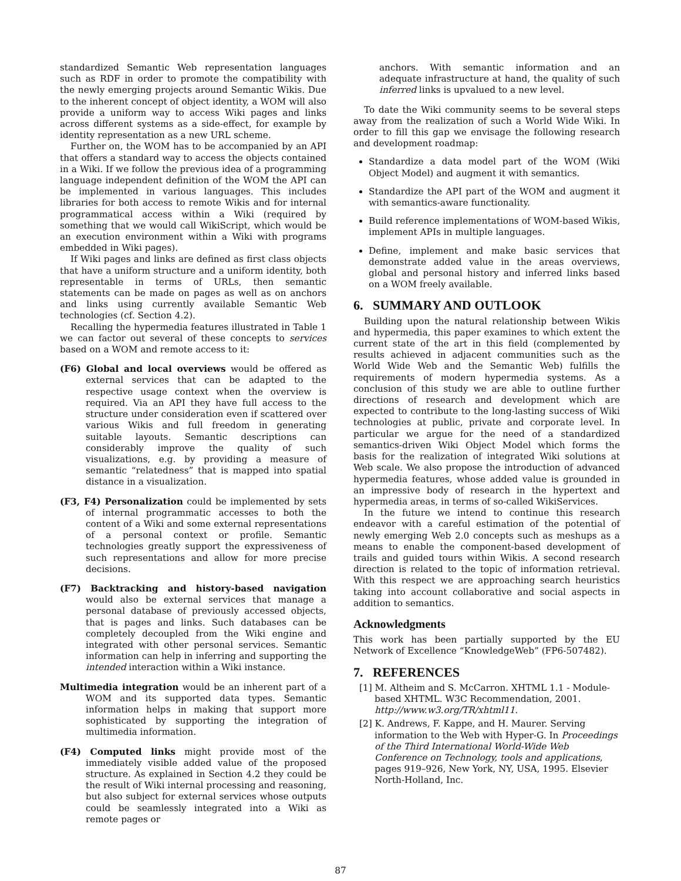standardized Semantic Web representation languages such as RDF in order to promote the compatibility with the newly emerging projects around Semantic Wikis. Due to the inherent concept of object identity, a WOM will also provide a uniform way to access Wiki pages and links across different systems as a side-effect, for example by identity representation as a new URL scheme.
Further on, the WOM has to be accompanied by an API that offers a standard way to access the objects contained in a Wiki. If we follow the previous idea of a programming language independent definition of the WOM the API can be implemented in various languages. This includes libraries for both access to remote Wikis and for internal programmatical access within a Wiki (required by something that we would call WikiScript, which would be an execution environment within a Wiki with programs embedded in Wiki pages).
If Wiki pages and links are defined as first class objects that have a uniform structure and a uniform identity, both representable in terms of URLs, then semantic statements can be made on pages as well as on anchors and links using currently available Semantic Web technologies (cf. Section 4.2).
Recalling the hypermedia features illustrated in Table 1 we can factor out several of these concepts to services based on a WOM and remote access to it:
(F6) Global and local overviews would be offered as external services that can be adapted to the respective usage context when the overview is required. Via an API they have full access to the structure under consideration even if scattered over various Wikis and full freedom in generating suitable layouts. Semantic descriptions can considerably improve the quality of such visualizations, e.g. by providing a measure of semantic “relatedness” that is mapped into spatial distance in a visualization.
(F3, F4) Personalization could be implemented by sets of internal programmatic accesses to both the content of a Wiki and some external representations of a personal context or profile. Semantic technologies greatly support the expressiveness of such representations and allow for more precise decisions.
(F7) Backtracking and history-based navigation would also be external services that manage a personal database of previously accessed objects, that is pages and links. Such databases can be completely decoupled from the Wiki engine and integrated with other personal services. Semantic information can help in inferring and supporting the intended interaction within a Wiki instance.
Multimedia integration would be an inherent part of a WOM and its supported data types. Semantic information helps in making that support more sophisticated by supporting the integration of multimedia information.
(F4) Computed links might provide most of the immediately visible added value of the proposed structure. As explained in Section 4.2 they could be the result of Wiki internal processing and reasoning, but also subject for external services whose outputs could be seamlessly integrated into a Wiki as remote pages or
anchors. With semantic information and an adequate infrastructure at hand, the quality of such inferred links is upvalued to a new level.
To date the Wiki community seems to be several steps away from the realization of such a World Wide Wiki. In order to fill this gap we envisage the following research and development roadmap:
Standardize a data model part of the WOM (Wiki Object Model) and augment it with semantics.
Standardize the API part of the WOM and augment it with semantics-aware functionality.
Build reference implementations of WOM-based Wikis, implement APIs in multiple languages.
Define, implement and make basic services that demonstrate added value in the areas overviews, global and personal history and inferred links based on a WOM freely available.
6. SUMMARY AND OUTLOOK
Building upon the natural relationship between Wikis and hypermedia, this paper examines to which extent the current state of the art in this field (complemented by results achieved in adjacent communities such as the World Wide Web and the Semantic Web) fulfills the requirements of modern hypermedia systems. As a conclusion of this study we are able to outline further directions of research and development which are expected to contribute to the long-lasting success of Wiki technologies at public, private and corporate level. In particular we argue for the need of a standardized semantics-driven Wiki Object Model which forms the basis for the realization of integrated Wiki solutions at Web scale. We also propose the introduction of advanced hypermedia features, whose added value is grounded in an impressive body of research in the hypertext and hypermedia areas, in terms of so-called WikiServices.
In the future we intend to continue this research endeavor with a careful estimation of the potential of newly emerging Web 2.0 concepts such as meshups as a means to enable the component-based development of trails and guided tours within Wikis. A second research direction is related to the topic of information retrieval. With this respect we are approaching search heuristics taking into account collaborative and social aspects in addition to semantics.
Acknowledgments
This work has been partially supported by the EU Network of Excellence “KnowledgeWeb” (FP6-507482).
7. REFERENCES
[1] M. Altheim and S. McCarron. XHTML 1.1 - Module-based XHTML. W3C Recommendation, 2001. http://www.w3.org/TR/xhtml11.
[2] K. Andrews, F. Kappe, and H. Maurer. Serving information to the Web with Hyper-G. In Proceedings of the Third International World-Wide Web Conference on Technology, tools and applications, pages 919–926, New York, NY, USA, 1995. Elsevier North-Holland, Inc.
87